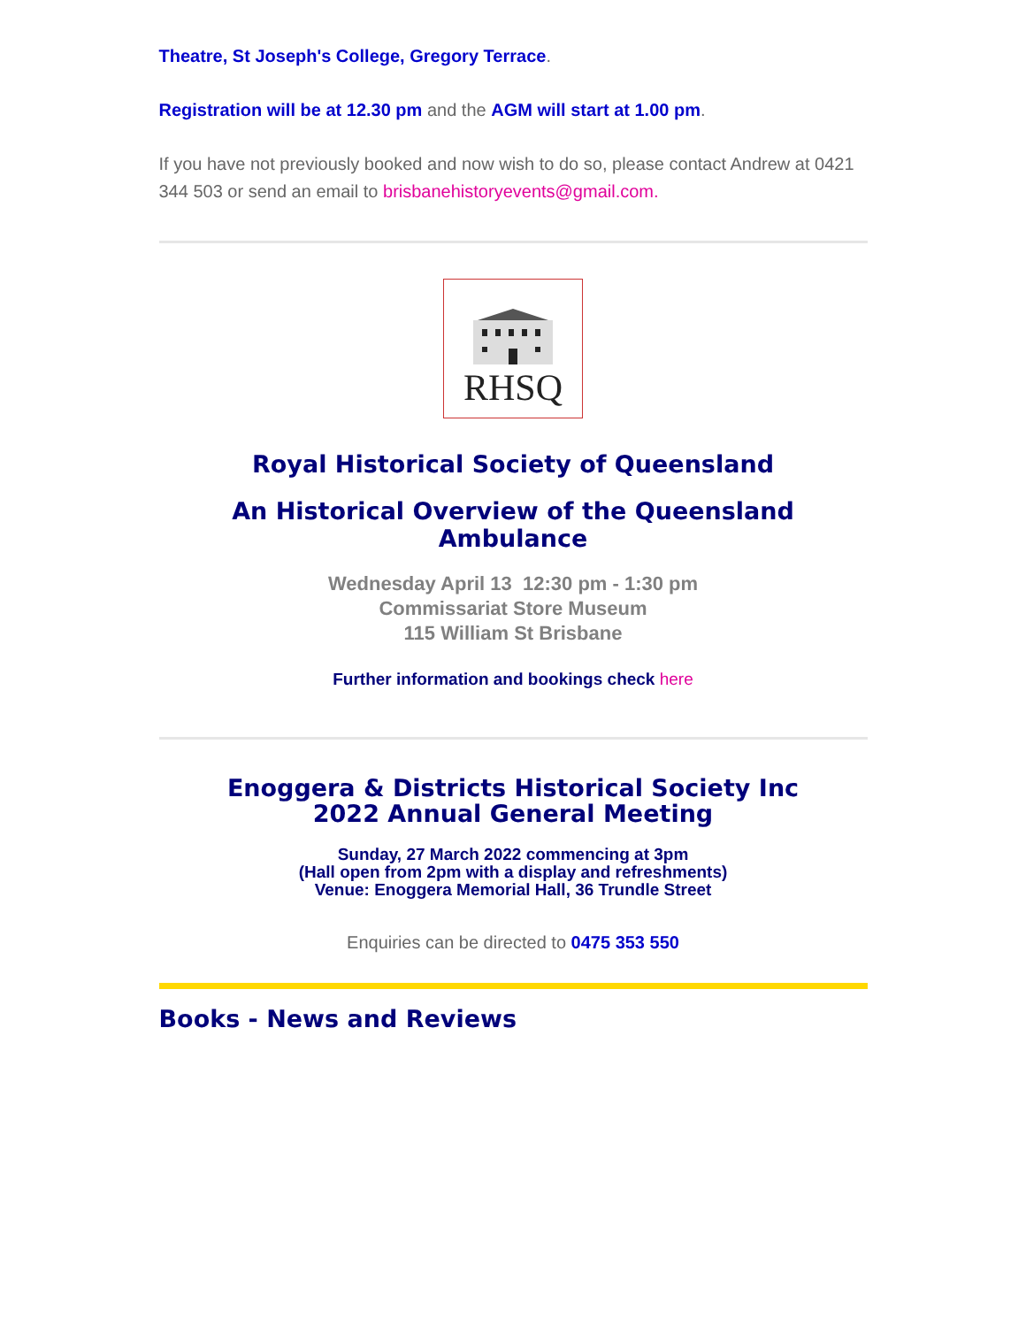Theatre, St Joseph's College, Gregory Terrace.
Registration will be at 12.30 pm and the AGM will start at 1.00 pm.
If you have not previously booked and now wish to do so, please contact Andrew at 0421 344 503 or send an email to brisbanehistoryevents@gmail.com.
RHSQ
Royal Historical Society of Queensland
An Historical Overview of the Queensland Ambulance
Wednesday April 13 12:30 pm - 1:30 pm
Commissariat Store Museum
115 William St Brisbane
Further information and bookings check here
Enoggera & Districts Historical Society Inc
2022 Annual General Meeting
Sunday, 27 March 2022 commencing at 3pm
(Hall open from 2pm with a display and refreshments)
Venue: Enoggera Memorial Hall, 36 Trundle Street
Enquiries can be directed to 0475 353 550
Books - News and Reviews